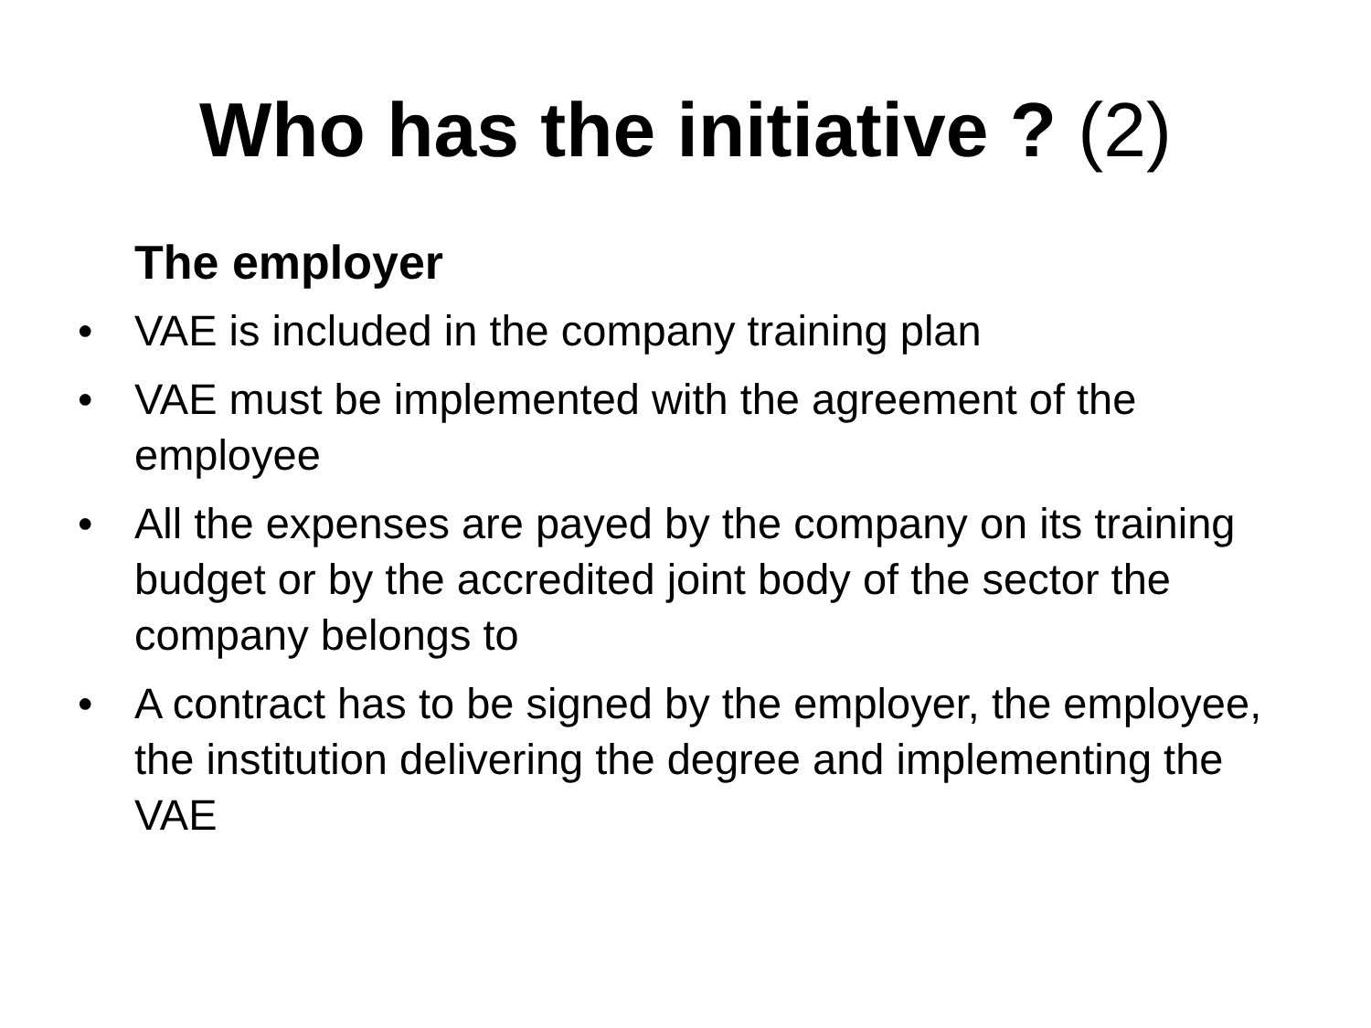Who has the initiative ? (2)
The employer
• VAE is included in the company training plan
• VAE must be implemented with the agreement of the employee
• All the expenses are payed by the company on its training budget or by the accredited joint body of the sector the company belongs to
• A contract has to be signed by the employer, the employee, the institution delivering the degree and implementing the VAE